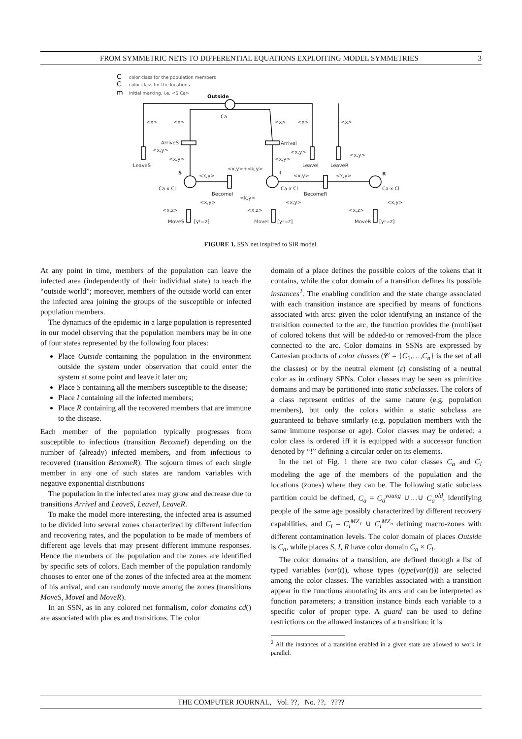FROM SYMMETRIC NETS TO DIFFERENTIAL EQUATIONS EXPLOITING MODEL SYMMETRIES 3
C
color class for the population members
C
color class for the locations
m
initial marking, i.e. <S Ca>
Outside
Ca
<x>
<x>
<x>
<x>
<x>
ArriveS
ArriveI
LeaveS
LeaveI
LeaveR
S
I
R
Ca x Cl
Ca x Cl
Ca x Cl
BecomeI
BecomeR
<x,y>+<k,y>
<k,y>
<x,y>
<x,y>
<x,y>
MoveS
[y!=z]
MoveI
[y!=z]
MoveR
[y!=z]
<x,z>
<x,z>
<x,z>
<x,y>
<x,y>
<x,y>
<x,y>
<x,y>
<x,y>
<x,y>
<x,y>
FIGURE 1. SSN net inspired to SIR model.
At any point in time, members of the population can leave the infected area (independently of their individual state) to reach the “outside world”; moreover, members of the outside world can enter the infected area joining the groups of the susceptible or infected population members.
The dynamics of the epidemic in a large population is represented in our model observing that the population members may be in one of four states represented by the following four places:
Place Outside containing the population in the environment outside the system under observation that could enter the system at some point and leave it later on;
Place S containing all the members susceptible to the disease;
Place I containing all the infected members;
Place R containing all the recovered members that are immune to the disease.
Each member of the population typically progresses from susceptible to infectious (transition BecomeI) depending on the number of (already) infected members, and from infectious to recovered (transition BecomeR). The sojourn times of each single member in any one of such states are random variables with negative exponential distributions
The population in the infected area may grow and decrease due to transitions ArriveI and LeaveS, LeaveI, LeaveR.
To make the model more interesting, the infected area is assumed to be divided into several zones characterized by different infection and recovering rates, and the population to be made of members of different age levels that may present different immune responses. Hence the members of the population and the zones are identified by specific sets of colors. Each member of the population randomly chooses to enter one of the zones of the infected area at the moment of his arrival, and can randomly move among the zones (transitions MoveS, MoveI and MoveR).
In an SSN, as in any colored net formalism, color domains cd() are associated with places and transitions. The color
domain of a place defines the possible colors of the tokens that it contains, while the color domain of a transition defines its possible instances<sup>2</sup>. The enabling condition and the state change associated with each transition instance are specified by means of functions associated with arcs: given the color identifying an instance of the transition connected to the arc, the function provides the (multi)set of colored tokens that will be added-to or removed-from the place connected to the arc. Color domains in SSNs are expressed by Cartesian products of color classes (𝒞 = {C<sub>1</sub>,…,C<sub>n</sub>} is the set of all the classes) or by the neutral element (ε) consisting of a neutral color as in ordinary SPNs. Color classes may be seen as primitive domains and may be partitioned into static subclasses. The colors of a class represent entities of the same nature (e.g. population members), but only the colors within a static subclass are guaranteed to behave similarly (e.g. population members with the same immune response or age). Color classes may be ordered; a color class is ordered iff it is equipped with a successor function denoted by “!” defining a circular order on its elements.
In the net of Fig. 1 there are two color classes C<sub>a</sub> and C<sub>l</sub> modeling the age of the members of the population and the locations (zones) where they can be. The following static subclass partition could be defined, C<sub>a</sub> = C<sub>a</sub><sup>young</sup> ∪…∪ C<sub>a</sub><sup>old</sup>, identifying people of the same age possibly characterized by different recovery capabilities, and C<sub>l</sub> = C<sub>l</sub><sup>MZ<sub>1</sub></sup> ∪ C<sub>l</sub><sup>MZ<sub>n</sub></sup> defining macro-zones with different contamination levels. The color domain of places Outside is C<sub>a</sub>, while places S, I, R have color domain C<sub>a</sub> × C<sub>l</sub>.
The color domains of a transition, are defined through a list of typed variables (var(t)), whose types (type(var(t))) are selected among the color classes. The variables associated with a transition appear in the functions annotating its arcs and can be interpreted as function parameters; a transition instance binds each variable to a specific color of proper type. A guard can be used to define restrictions on the allowed instances of a transition: it is
<sup>2</sup> All the instances of a transition enabled in a given state are allowed to work in parallel.
THE COMPUTER JOURNAL, Vol. ??, No. ??, ????